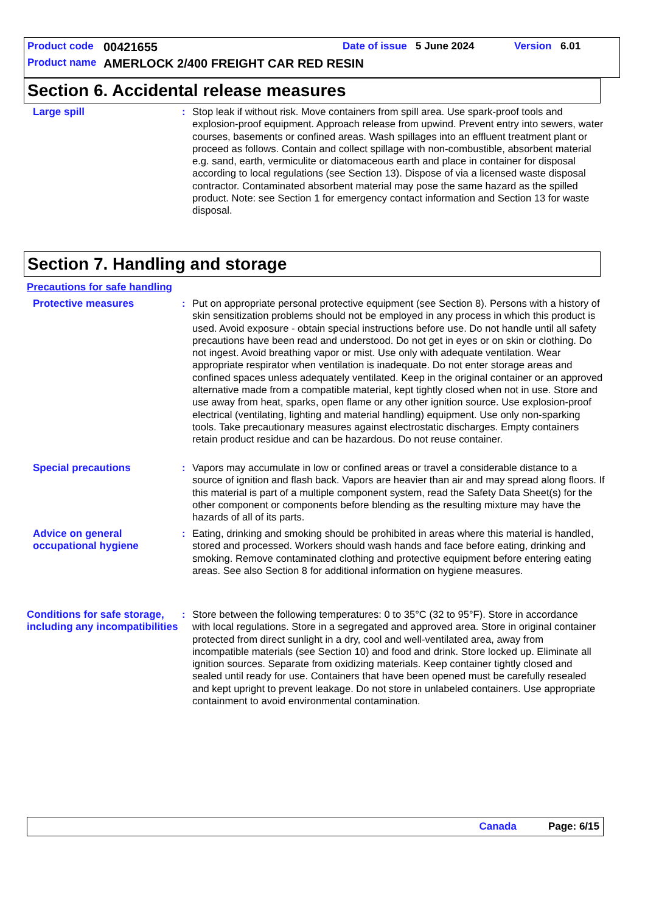Product code 00421655 Date of issue 5 June 2024 Version 6.01
Product name AMERLOCK 2/400 FREIGHT CAR RED RESIN
Section 6. Accidental release measures
Large spill : Stop leak if without risk. Move containers from spill area. Use spark-proof tools and explosion-proof equipment. Approach release from upwind. Prevent entry into sewers, water courses, basements or confined areas. Wash spillages into an effluent treatment plant or proceed as follows. Contain and collect spillage with non-combustible, absorbent material e.g. sand, earth, vermiculite or diatomaceous earth and place in container for disposal according to local regulations (see Section 13). Dispose of via a licensed waste disposal contractor. Contaminated absorbent material may pose the same hazard as the spilled product. Note: see Section 1 for emergency contact information and Section 13 for waste disposal.
Section 7. Handling and storage
Precautions for safe handling
Protective measures : Put on appropriate personal protective equipment (see Section 8). Persons with a history of skin sensitization problems should not be employed in any process in which this product is used. Avoid exposure - obtain special instructions before use. Do not handle until all safety precautions have been read and understood. Do not get in eyes or on skin or clothing. Do not ingest. Avoid breathing vapor or mist. Use only with adequate ventilation. Wear appropriate respirator when ventilation is inadequate. Do not enter storage areas and confined spaces unless adequately ventilated. Keep in the original container or an approved alternative made from a compatible material, kept tightly closed when not in use. Store and use away from heat, sparks, open flame or any other ignition source. Use explosion-proof electrical (ventilating, lighting and material handling) equipment. Use only non-sparking tools. Take precautionary measures against electrostatic discharges. Empty containers retain product residue and can be hazardous. Do not reuse container.
Special precautions : Vapors may accumulate in low or confined areas or travel a considerable distance to a source of ignition and flash back. Vapors are heavier than air and may spread along floors. If this material is part of a multiple component system, read the Safety Data Sheet(s) for the other component or components before blending as the resulting mixture may have the hazards of all of its parts.
Advice on general occupational hygiene
: Eating, drinking and smoking should be prohibited in areas where this material is handled, stored and processed. Workers should wash hands and face before eating, drinking and smoking. Remove contaminated clothing and protective equipment before entering eating areas. See also Section 8 for additional information on hygiene measures.
Conditions for safe storage, including any incompatibilities
: Store between the following temperatures: 0 to 35°C (32 to 95°F). Store in accordance with local regulations. Store in a segregated and approved area. Store in original container protected from direct sunlight in a dry, cool and well-ventilated area, away from incompatible materials (see Section 10) and food and drink. Store locked up. Eliminate all ignition sources. Separate from oxidizing materials. Keep container tightly closed and sealed until ready for use. Containers that have been opened must be carefully resealed and kept upright to prevent leakage. Do not store in unlabeled containers. Use appropriate containment to avoid environmental contamination.
Canada Page: 6/15